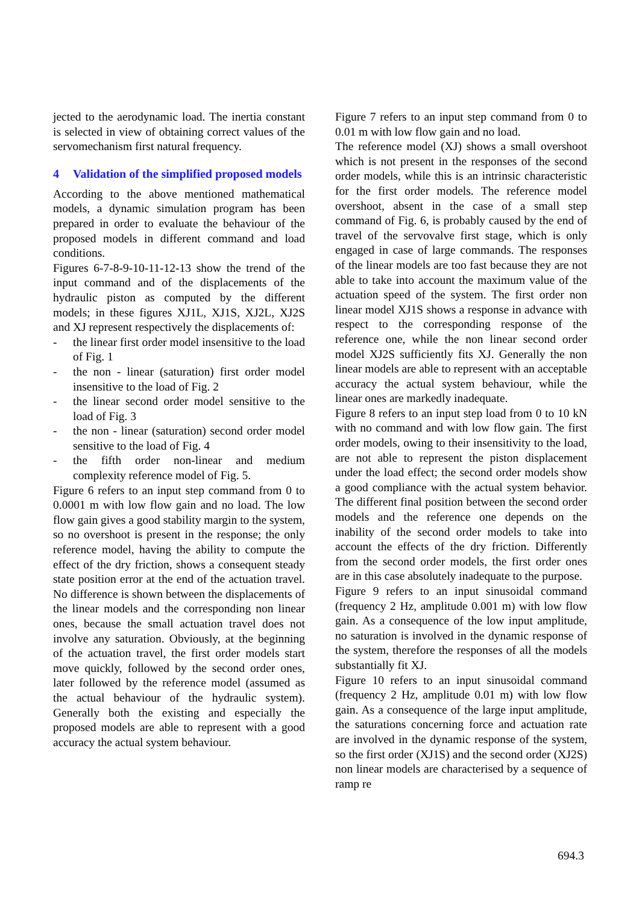jected to the aerodynamic load. The inertia constant is selected in view of obtaining correct values of the servomechanism first natural frequency.
4 Validation of the simplified proposed models
According to the above mentioned mathematical models, a dynamic simulation program has been prepared in order to evaluate the behaviour of the proposed models in different command and load conditions.
Figures 6-7-8-9-10-11-12-13 show the trend of the input command and of the displacements of the hydraulic piston as computed by the different models; in these figures XJ1L, XJ1S, XJ2L, XJ2S and XJ represent respectively the displacements of:
- the linear first order model insensitive to the load of Fig. 1
- the non - linear (saturation) first order model insensitive to the load of Fig. 2
- the linear second order model sensitive to the load of Fig. 3
- the non - linear (saturation) second order model sensitive to the load of Fig. 4
- the fifth order non-linear and medium complexity reference model of Fig. 5.
Figure 6 refers to an input step command from 0 to 0.0001 m with low flow gain and no load. The low flow gain gives a good stability margin to the system, so no overshoot is present in the response; the only reference model, having the ability to compute the effect of the dry friction, shows a consequent steady state position error at the end of the actuation travel. No difference is shown between the displacements of the linear models and the corresponding non linear ones, because the small actuation travel does not involve any saturation. Obviously, at the beginning of the actuation travel, the first order models start move quickly, followed by the second order ones, later followed by the reference model (assumed as the actual behaviour of the hydraulic system). Generally both the existing and especially the proposed models are able to represent with a good accuracy the actual system behaviour.
Figure 7 refers to an input step command from 0 to 0.01 m with low flow gain and no load.
The reference model (XJ) shows a small overshoot which is not present in the responses of the second order models, while this is an intrinsic characteristic for the first order models. The reference model overshoot, absent in the case of a small step command of Fig. 6, is probably caused by the end of travel of the servovalve first stage, which is only engaged in case of large commands. The responses of the linear models are too fast because they are not able to take into account the maximum value of the actuation speed of the system. The first order non linear model XJ1S shows a response in advance with respect to the corresponding response of the reference one, while the non linear second order model XJ2S sufficiently fits XJ. Generally the non linear models are able to represent with an acceptable accuracy the actual system behaviour, while the linear ones are markedly inadequate.
Figure 8 refers to an input step load from 0 to 10 kN with no command and with low flow gain. The first order models, owing to their insensitivity to the load, are not able to represent the piston displacement under the load effect; the second order models show a good compliance with the actual system behavior. The different final position between the second order models and the reference one depends on the inability of the second order models to take into account the effects of the dry friction. Differently from the second order models, the first order ones are in this case absolutely inadequate to the purpose.
Figure 9 refers to an input sinusoidal command (frequency 2 Hz, amplitude 0.001 m) with low flow gain. As a consequence of the low input amplitude, no saturation is involved in the dynamic response of the system, therefore the responses of all the models substantially fit XJ.
Figure 10 refers to an input sinusoidal command (frequency 2 Hz, amplitude 0.01 m) with low flow gain. As a consequence of the large input amplitude, the saturations concerning force and actuation rate are involved in the dynamic response of the system, so the first order (XJ1S) and the second order (XJ2S) non linear models are characterised by a sequence of ramp re
694.3